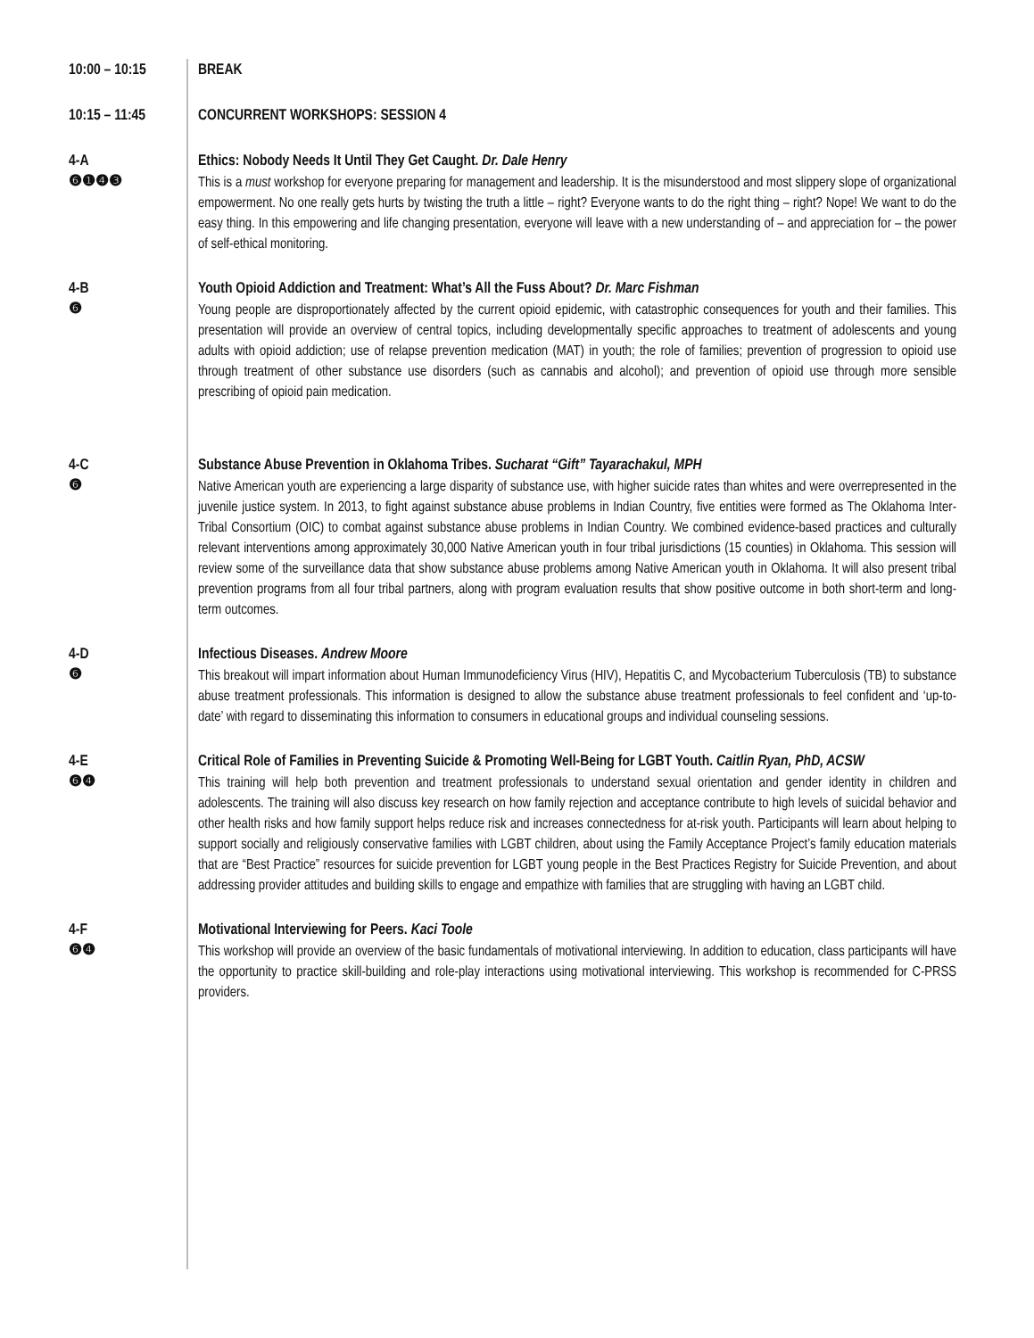10:00 – 10:15
BREAK
10:15 – 11:45
CONCURRENT WORKSHOPS: SESSION 4
4-A
❻❶❹❸
Ethics: Nobody Needs It Until They Get Caught. Dr. Dale Henry
This is a must workshop for everyone preparing for management and leadership. It is the misunderstood and most slippery slope of organizational empowerment. No one really gets hurts by twisting the truth a little – right? Everyone wants to do the right thing – right? Nope! We want to do the easy thing. In this empowering and life changing presentation, everyone will leave with a new understanding of – and appreciation for – the power of self-ethical monitoring.
4-B
❻
Youth Opioid Addiction and Treatment: What’s All the Fuss About? Dr. Marc Fishman
Young people are disproportionately affected by the current opioid epidemic, with catastrophic consequences for youth and their families. This presentation will provide an overview of central topics, including developmentally specific approaches to treatment of adolescents and young adults with opioid addiction; use of relapse prevention medication (MAT) in youth; the role of families; prevention of progression to opioid use through treatment of other substance use disorders (such as cannabis and alcohol); and prevention of opioid use through more sensible prescribing of opioid pain medication.
4-C
❻
Substance Abuse Prevention in Oklahoma Tribes. Sucharat “Gift” Tayarachakul, MPH
Native American youth are experiencing a large disparity of substance use, with higher suicide rates than whites and were overrepresented in the juvenile justice system. In 2013, to fight against substance abuse problems in Indian Country, five entities were formed as The Oklahoma Inter-Tribal Consortium (OIC) to combat against substance abuse problems in Indian Country. We combined evidence-based practices and culturally relevant interventions among approximately 30,000 Native American youth in four tribal jurisdictions (15 counties) in Oklahoma. This session will review some of the surveillance data that show substance abuse problems among Native American youth in Oklahoma. It will also present tribal prevention programs from all four tribal partners, along with program evaluation results that show positive outcome in both short-term and long-term outcomes.
4-D
❻
Infectious Diseases. Andrew Moore
This breakout will impart information about Human Immunodeficiency Virus (HIV), Hepatitis C, and Mycobacterium Tuberculosis (TB) to substance abuse treatment professionals. This information is designed to allow the substance abuse treatment professionals to feel confident and ‘up-to-date’ with regard to disseminating this information to consumers in educational groups and individual counseling sessions.
4-E
❻❹
Critical Role of Families in Preventing Suicide & Promoting Well-Being for LGBT Youth. Caitlin Ryan, PhD, ACSW
This training will help both prevention and treatment professionals to understand sexual orientation and gender identity in children and adolescents. The training will also discuss key research on how family rejection and acceptance contribute to high levels of suicidal behavior and other health risks and how family support helps reduce risk and increases connectedness for at-risk youth. Participants will learn about helping to support socially and religiously conservative families with LGBT children, about using the Family Acceptance Project’s family education materials that are “Best Practice” resources for suicide prevention for LGBT young people in the Best Practices Registry for Suicide Prevention, and about addressing provider attitudes and building skills to engage and empathize with families that are struggling with having an LGBT child.
4-F
❻❹
Motivational Interviewing for Peers. Kaci Toole
This workshop will provide an overview of the basic fundamentals of motivational interviewing. In addition to education, class participants will have the opportunity to practice skill-building and role-play interactions using motivational interviewing. This workshop is recommended for C-PRSS providers.